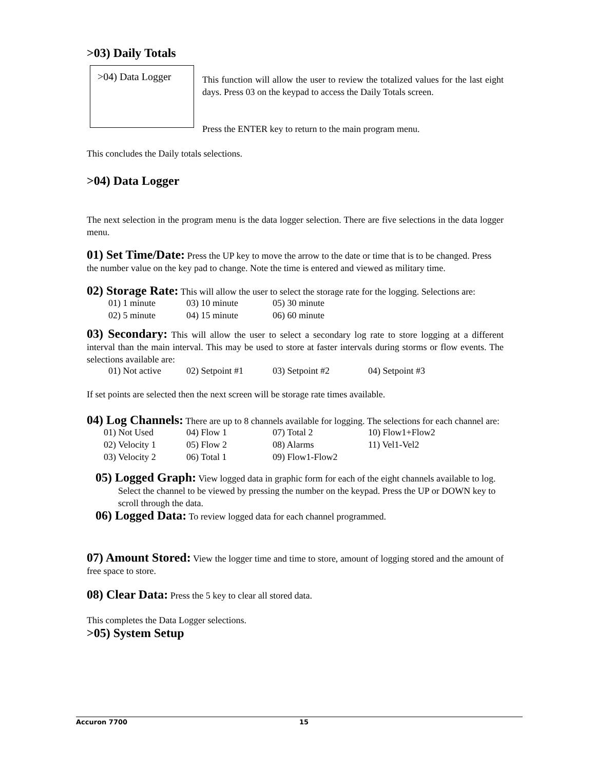>03) Daily Totals
>04) Data Logger
This function will allow the user to review the totalized values for the last eight days. Press 03 on the keypad to access the Daily Totals screen.
Press the ENTER key to return to the main program menu.
This concludes the Daily totals selections.
>04) Data Logger
The next selection in the program menu is the data logger selection. There are five selections in the data logger menu.
01) Set Time/Date: Press the UP key to move the arrow to the date or time that is to be changed. Press the number value on the key pad to change. Note the time is entered and viewed as military time.
02) Storage Rate: This will allow the user to select the storage rate for the logging. Selections are:
| 01) 1 minute | 03) 10 minute | 05) 30 minute |
| 02) 5 minute | 04) 15 minute | 06) 60 minute |
03) Secondary: This will allow the user to select a secondary log rate to store logging at a different interval than the main interval. This may be used to store at faster intervals during storms or flow events. The selections available are:
| 01) Not active | 02) Setpoint #1 | 03) Setpoint #2 | 04) Setpoint #3 |
If set points are selected then the next screen will be storage rate times available.
04) Log Channels: There are up to 8 channels available for logging. The selections for each channel are:
| 01) Not Used | 04) Flow 1 | 07) Total 2 | 10) Flow1+Flow2 |
| 02) Velocity 1 | 05) Flow 2 | 08) Alarms | 11) Vel1-Vel2 |
| 03) Velocity 2 | 06) Total 1 | 09) Flow1-Flow2 | |
05) Logged Graph: View logged data in graphic form for each of the eight channels available to log. Select the channel to be viewed by pressing the number on the keypad. Press the UP or DOWN key to scroll through the data.
06) Logged Data: To review logged data for each channel programmed.
07) Amount Stored: View the logger time and time to store, amount of logging stored and the amount of free space to store.
08) Clear Data: Press the 5 key to clear all stored data.
This completes the Data Logger selections.
>05) System Setup
Accuron 7700 15